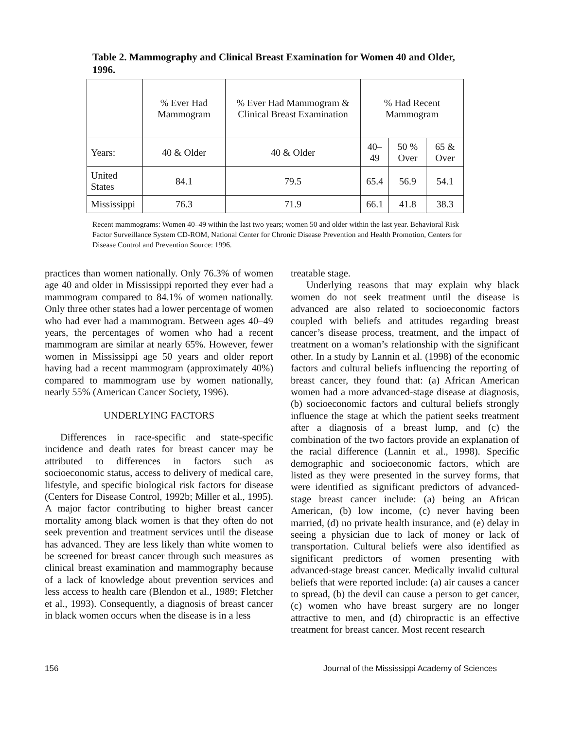Table 2. Mammography and Clinical Breast Examination for Women 40 and Older, 1996.
| | % Ever Had Mammogram | % Ever Had Mammogram & Clinical Breast Examination | % Had Recent Mammogram | | |
| --- | --- | --- | --- | --- | --- |
| Years: | 40 & Older | 40 & Older | 40–49 | 50 % Over | 65 & Over |
| United States | 84.1 | 79.5 | 65.4 | 56.9 | 54.1 |
| Mississippi | 76.3 | 71.9 | 66.1 | 41.8 | 38.3 |
Recent mammograms: Women 40–49 within the last two years; women 50 and older within the last year. Behavioral Risk Factor Surveillance System CD-ROM, National Center for Chronic Disease Prevention and Health Promotion, Centers for Disease Control and Prevention Source: 1996.
practices than women nationally. Only 76.3% of women age 40 and older in Mississippi reported they ever had a mammogram compared to 84.1% of women nationally. Only three other states had a lower percentage of women who had ever had a mammogram. Between ages 40–49 years, the percentages of women who had a recent mammogram are similar at nearly 65%. However, fewer women in Mississippi age 50 years and older report having had a recent mammogram (approximately 40%) compared to mammogram use by women nationally, nearly 55% (American Cancer Society, 1996).
UNDERLYING FACTORS
Differences in race-specific and state-specific incidence and death rates for breast cancer may be attributed to differences in factors such as socioeconomic status, access to delivery of medical care, lifestyle, and specific biological risk factors for disease (Centers for Disease Control, 1992b; Miller et al., 1995). A major factor contributing to higher breast cancer mortality among black women is that they often do not seek prevention and treatment services until the disease has advanced. They are less likely than white women to be screened for breast cancer through such measures as clinical breast examination and mammography because of a lack of knowledge about prevention services and less access to health care (Blendon et al., 1989; Fletcher et al., 1993). Consequently, a diagnosis of breast cancer in black women occurs when the disease is in a less
treatable stage.
Underlying reasons that may explain why black women do not seek treatment until the disease is advanced are also related to socioeconomic factors coupled with beliefs and attitudes regarding breast cancer’s disease process, treatment, and the impact of treatment on a woman’s relationship with the significant other. In a study by Lannin et al. (1998) of the economic factors and cultural beliefs influencing the reporting of breast cancer, they found that: (a) African American women had a more advanced-stage disease at diagnosis, (b) socioeconomic factors and cultural beliefs strongly influence the stage at which the patient seeks treatment after a diagnosis of a breast lump, and (c) the combination of the two factors provide an explanation of the racial difference (Lannin et al., 1998). Specific demographic and socioeconomic factors, which are listed as they were presented in the survey forms, that were identified as significant predictors of advanced-stage breast cancer include: (a) being an African American, (b) low income, (c) never having been married, (d) no private health insurance, and (e) delay in seeing a physician due to lack of money or lack of transportation. Cultural beliefs were also identified as significant predictors of women presenting with advanced-stage breast cancer. Medically invalid cultural beliefs that were reported include: (a) air causes a cancer to spread, (b) the devil can cause a person to get cancer, (c) women who have breast surgery are no longer attractive to men, and (d) chiropractic is an effective treatment for breast cancer. Most recent research
156 Journal of the Mississippi Academy of Sciences